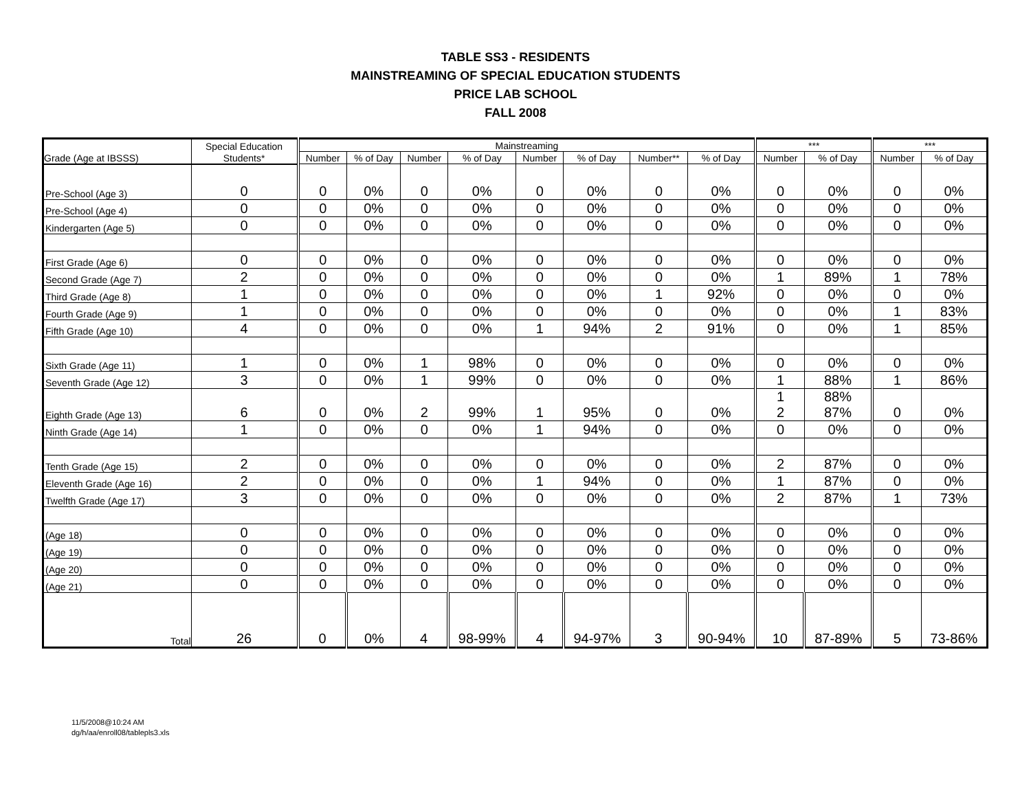TABLE SS3 - RESIDENTS
MAINSTREAMING OF SPECIAL EDUCATION STUDENTS
PRICE LAB SCHOOL
FALL 2008
| | Special Education | Mainstreaming | | | | | | | | *** | | *** | |
| --- | --- | --- | --- | --- | --- | --- | --- | --- | --- | --- | --- | --- | --- |
| Grade (Age at IBSSS) | Students* | Number | % of Day | Number | % of Day | Number | % of Day | Number** | % of Day | Number | % of Day | Number | % of Day |
| Pre-School (Age 3) | 0 | 0 | 0% | 0 | 0% | 0 | 0% | 0 | 0% | 0 | 0% | 0 | 0% |
| Pre-School (Age 4) | 0 | 0 | 0% | 0 | 0% | 0 | 0% | 0 | 0% | 0 | 0% | 0 | 0% |
| Kindergarten (Age 5) | 0 | 0 | 0% | 0 | 0% | 0 | 0% | 0 | 0% | 0 | 0% | 0 | 0% |
| First Grade (Age 6) | 0 | 0 | 0% | 0 | 0% | 0 | 0% | 0 | 0% | 0 | 0% | 0 | 0% |
| Second Grade (Age 7) | 2 | 0 | 0% | 0 | 0% | 0 | 0% | 0 | 0% | 1 | 89% | 1 | 78% |
| Third Grade (Age 8) | 1 | 0 | 0% | 0 | 0% | 0 | 0% | 1 | 92% | 0 | 0% | 0 | 0% |
| Fourth Grade (Age 9) | 1 | 0 | 0% | 0 | 0% | 0 | 0% | 0 | 0% | 0 | 0% | 1 | 83% |
| Fifth Grade (Age 10) | 4 | 0 | 0% | 0 | 0% | 1 | 94% | 2 | 91% | 0 | 0% | 1 | 85% |
| Sixth Grade (Age 11) | 1 | 0 | 0% | 1 | 98% | 0 | 0% | 0 | 0% | 0 | 0% | 0 | 0% |
| Seventh Grade (Age 12) | 3 | 0 | 0% | 1 | 99% | 0 | 0% | 0 | 0% | 1 | 88% | 1 | 86% |
| Eighth Grade (Age 13) | 6 | 0 | 0% | 2 | 99% | 1 | 95% | 0 | 0% | 1 2 | 88% 87% | 0 | 0% |
| Ninth Grade (Age 14) | 1 | 0 | 0% | 0 | 0% | 1 | 94% | 0 | 0% | 0 | 0% | 0 | 0% |
| Tenth Grade (Age 15) | 2 | 0 | 0% | 0 | 0% | 0 | 0% | 0 | 0% | 2 | 87% | 0 | 0% |
| Eleventh Grade (Age 16) | 2 | 0 | 0% | 0 | 0% | 1 | 94% | 0 | 0% | 1 | 87% | 0 | 0% |
| Twelfth Grade (Age 17) | 3 | 0 | 0% | 0 | 0% | 0 | 0% | 0 | 0% | 2 | 87% | 1 | 73% |
| (Age 18) | 0 | 0 | 0% | 0 | 0% | 0 | 0% | 0 | 0% | 0 | 0% | 0 | 0% |
| (Age 19) | 0 | 0 | 0% | 0 | 0% | 0 | 0% | 0 | 0% | 0 | 0% | 0 | 0% |
| (Age 20) | 0 | 0 | 0% | 0 | 0% | 0 | 0% | 0 | 0% | 0 | 0% | 0 | 0% |
| (Age 21) | 0 | 0 | 0% | 0 | 0% | 0 | 0% | 0 | 0% | 0 | 0% | 0 | 0% |
| Total | 26 | 0 | 0% | 4 | 98-99% | 4 | 94-97% | 3 | 90-94% | 10 | 87-89% | 5 | 73-86% |
11/5/2008@10:24 AM
dg/h/aa/enroll08/tablepls3.xls